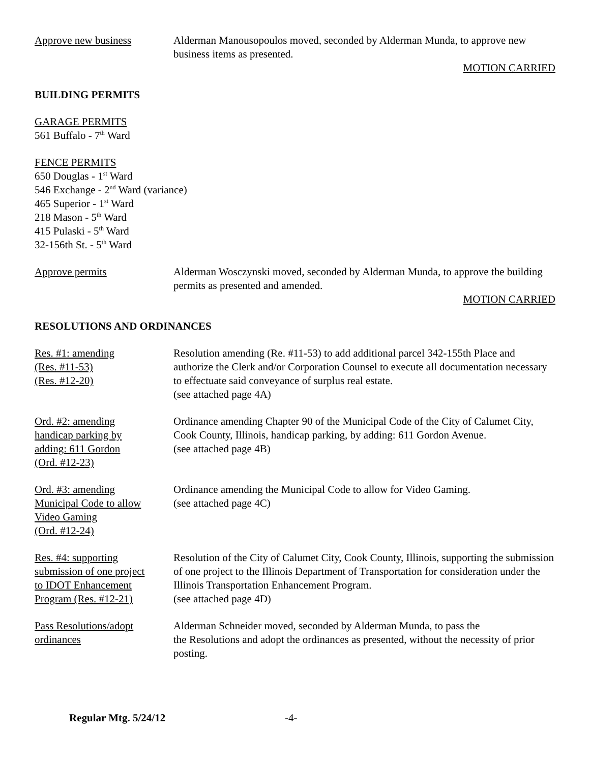Approve new business Alderman Manousopoulos moved, seconded by Alderman Munda, to approve new business items as presented.
MOTION CARRIED
BUILDING PERMITS
GARAGE PERMITS
561 Buffalo - 7<sup>th</sup> Ward
FENCE PERMITS
650 Douglas - 1<sup>st</sup> Ward
546 Exchange - 2<sup>nd</sup> Ward (variance)
465 Superior - 1<sup>st</sup> Ward
218 Mason - 5<sup>th</sup> Ward
415 Pulaski - 5<sup>th</sup> Ward
32-156th St. - 5<sup>th</sup> Ward
Approve permits Alderman Wosczynski moved, seconded by Alderman Munda, to approve the building permits as presented and amended.
MOTION CARRIED
RESOLUTIONS AND ORDINANCES
Res. #1: amending
(Res. #11-53)
(Res. #12-20)
Resolution amending (Re. #11-53) to add additional parcel 342-155th Place and authorize the Clerk and/or Corporation Counsel to execute all documentation necessary to effectuate said conveyance of surplus real estate.
(see attached page 4A)
Ord. #2: amending
handicap parking by
adding: 611 Gordon
(Ord. #12-23)
Ordinance amending Chapter 90 of the Municipal Code of the City of Calumet City, Cook County, Illinois, handicap parking, by adding: 611 Gordon Avenue.
(see attached page 4B)
Ord. #3: amending
Municipal Code to allow
Video Gaming
(Ord. #12-24)
Ordinance amending the Municipal Code to allow for Video Gaming.
(see attached page 4C)
Res. #4: supporting
submission of one project
to IDOT Enhancement
Program (Res. #12-21)
Resolution of the City of Calumet City, Cook County, Illinois, supporting the submission of one project to the Illinois Department of Transportation for consideration under the Illinois Transportation Enhancement Program.
(see attached page 4D)
Pass Resolutions/adopt
ordinances
Alderman Schneider moved, seconded by Alderman Munda, to pass the
the Resolutions and adopt the ordinances as presented, without the necessity of prior posting.
Regular Mtg. 5/24/12 -4-